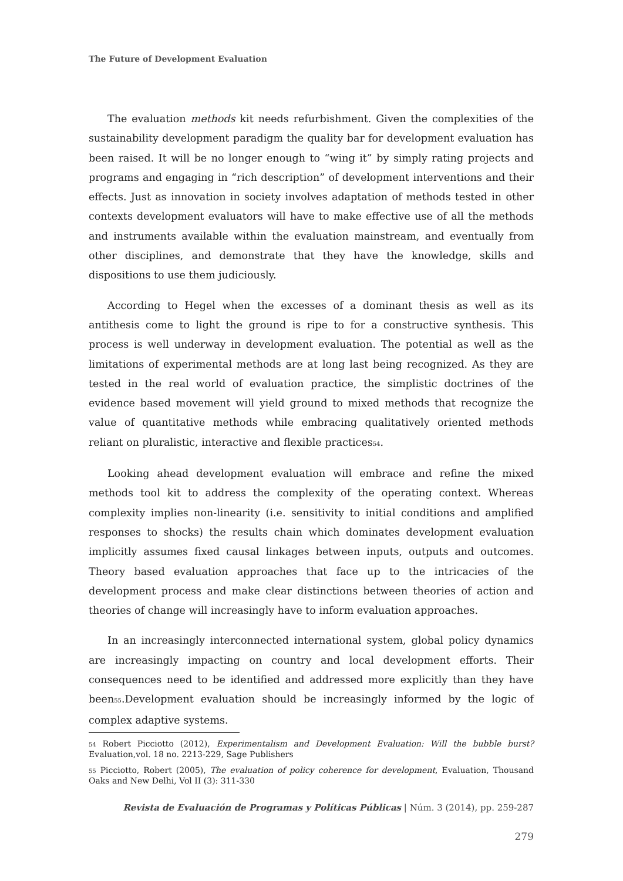The Future of Development Evaluation
The evaluation methods kit needs refurbishment. Given the complexities of the sustainability development paradigm the quality bar for development evaluation has been raised. It will be no longer enough to “wing it” by simply rating projects and programs and engaging in “rich description” of development interventions and their effects. Just as innovation in society involves adaptation of methods tested in other contexts development evaluators will have to make effective use of all the methods and instruments available within the evaluation mainstream, and eventually from other disciplines, and demonstrate that they have the knowledge, skills and dispositions to use them judiciously.
According to Hegel when the excesses of a dominant thesis as well as its antithesis come to light the ground is ripe to for a constructive synthesis. This process is well underway in development evaluation. The potential as well as the limitations of experimental methods are at long last being recognized. As they are tested in the real world of evaluation practice, the simplistic doctrines of the evidence based movement will yield ground to mixed methods that recognize the value of quantitative methods while embracing qualitatively oriented methods reliant on pluralistic, interactive and flexible practices<sup>54</sup>.
Looking ahead development evaluation will embrace and refine the mixed methods tool kit to address the complexity of the operating context. Whereas complexity implies non-linearity (i.e. sensitivity to initial conditions and amplified responses to shocks) the results chain which dominates development evaluation implicitly assumes fixed causal linkages between inputs, outputs and outcomes. Theory based evaluation approaches that face up to the intricacies of the development process and make clear distinctions between theories of action and theories of change will increasingly have to inform evaluation approaches.
In an increasingly interconnected international system, global policy dynamics are increasingly impacting on country and local development efforts. Their consequences need to be identified and addressed more explicitly than they have been<sup>55</sup>.Development evaluation should be increasingly informed by the logic of complex adaptive systems.
<sup>54</sup> Robert Picciotto (2012), Experimentalism and Development Evaluation: Will the bubble burst? Evaluation,vol. 18 no. 2213-229, Sage Publishers
<sup>55</sup> Picciotto, Robert (2005), The evaluation of policy coherence for development, Evaluation, Thousand Oaks and New Delhi, Vol II (3): 311-330
Revista de Evaluación de Programas y Políticas Públicas | Núm. 3 (2014), pp. 259-287
279